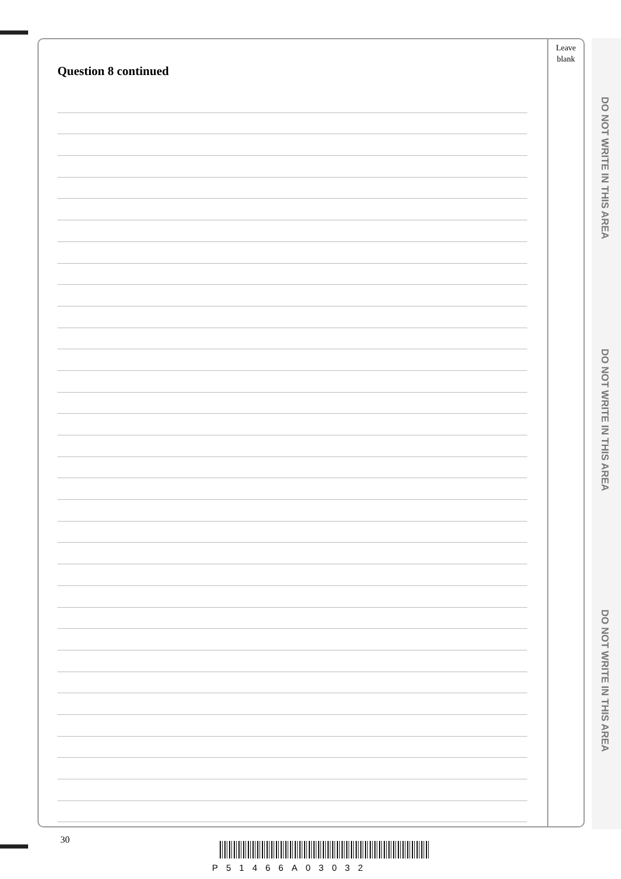Question 8 continued
Leave
blank
DO NOT WRITE IN THIS AREA
DO NOT WRITE IN THIS AREA
DO NOT WRITE IN THIS AREA
30
P51466A03032